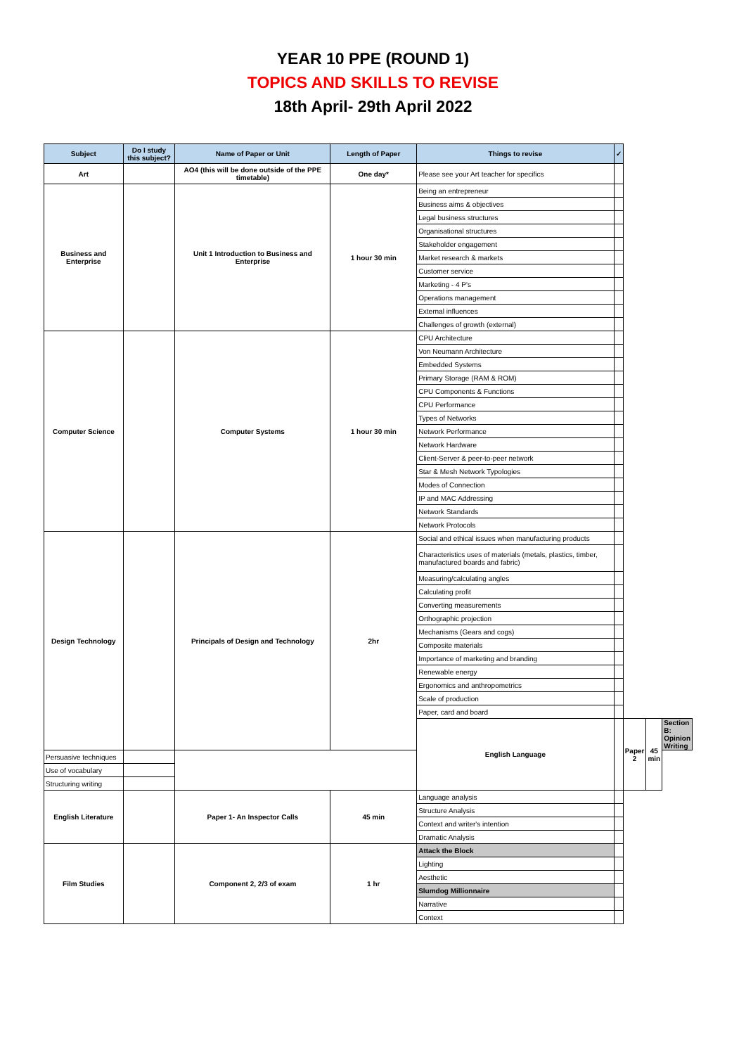YEAR 10 PPE (ROUND 1)
TOPICS AND SKILLS TO REVISE
18th April- 29th April 2022
| Subject | Do I study this subject? | Name of Paper or Unit | Length of Paper | Things to revise | ✓ | | | |
| --- | --- | --- | --- | --- | --- | --- | --- | --- |
| Art | | AO4 (this will be done outside of the PPE timetable) | One day* | Please see your Art teacher for specifics | | | | |
| Business and Enterprise | | Unit 1 Introduction to Business and Enterprise | 1 hour 30 min | Being an entrepreneur | | | | |
| | | | | Business aims & objectives | | | | |
| | | | | Legal business structures | | | | |
| | | | | Organisational structures | | | | |
| | | | | Stakeholder engagement | | | | |
| | | | | Market research & markets | | | | |
| | | | | Customer service | | | | |
| | | | | Marketing - 4 P's | | | | |
| | | | | Operations management | | | | |
| | | | | External influences | | | | |
| | | | | Challenges of growth (external) | | | | |
| Computer Science | | Computer Systems | 1 hour 30 min | CPU Architecture | | | | |
| | | | | Von Neumann Architecture | | | | |
| | | | | Embedded Systems | | | | |
| | | | | Primary Storage (RAM & ROM) | | | | |
| | | | | CPU Components & Functions | | | | |
| | | | | CPU Performance | | | | |
| | | | | Types of Networks | | | | |
| | | | | Network Performance | | | | |
| | | | | Network Hardware | | | | |
| | | | | Client-Server & peer-to-peer network | | | | |
| | | | | Star & Mesh Network Typologies | | | | |
| | | | | Modes of Connection | | | | |
| | | | | IP and MAC Addressing | | | | |
| | | | | Network Standards | | | | |
| | | | | Network Protocols | | | | |
| Design Technology | | Principals of Design and Technology | 2hr | Social and ethical issues when manufacturing products | | | | |
| | | | | Characteristics uses of materials (metals, plastics, timber, manufactured boards and fabric) | | | | |
| | | | | Measuring/calculating angles | | | | |
| | | | | Calculating profit | | | | |
| | | | | Converting measurements | | | | |
| | | | | Orthographic projection | | | | |
| | | | | Mechanisms (Gears and cogs) | | | | |
| | | | | Composite materials | | | | |
| | | | | Importance of marketing and branding | | | | |
| | | | | Renewable energy | | | | |
| | | | | Ergonomics and anthropometrics | | | | |
| | | | | Scale of production | | | | |
| | | | | Paper, card and board | | | | |
| | | | | English Language | | Paper 2 | 45 min | Section B: Opinion Writing |
| Persuasive techniques | | | | | | | | |
| Use of vocabulary | | | | | | | | |
| Structuring writing | | | | | | | | |
| English Literature | | Paper 1- An Inspector Calls | 45 min | Language analysis | | | | |
| | | | | Structure Analysis | | | | |
| | | | | Context and writer's intention | | | | |
| | | | | Dramatic Analysis | | | | |
| Film Studies | | Component 2, 2/3 of exam | 1 hr | Attack the Block | | | | |
| | | | | Lighting | | | | |
| | | | | Aesthetic | | | | |
| | | | | Slumdog Millionnaire | | | | |
| | | | | Narrative | | | | |
| | | | | Context | | | | |